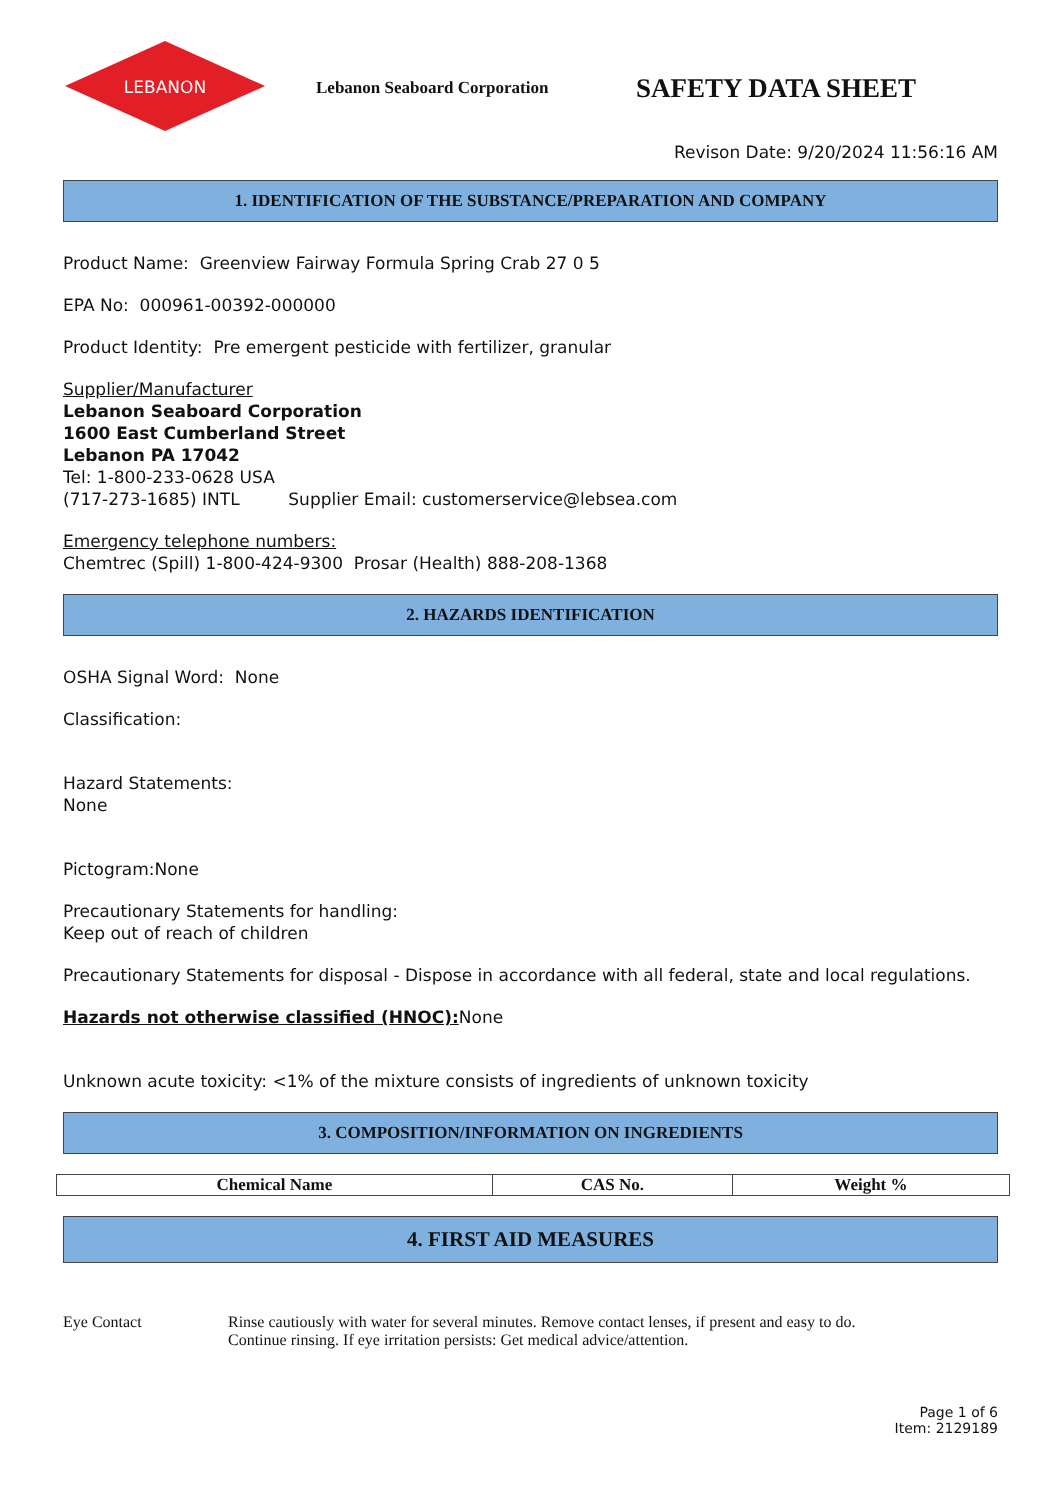LEBANON
Lebanon Seaboard Corporation
SAFETY DATA SHEET
Revison Date: 9/20/2024 11:56:16 AM
1. IDENTIFICATION OF THE SUBSTANCE/PREPARATION AND COMPANY
Product Name: Greenview Fairway Formula Spring Crab 27 0 5
EPA No: 000961-00392-000000
Product Identity: Pre emergent pesticide with fertilizer, granular
Supplier/Manufacturer
Lebanon Seaboard Corporation
1600 East Cumberland Street
Lebanon PA 17042
Tel: 1-800-233-0628 USA
(717-273-1685) INTL Supplier Email: customerservice@lebsea.com
Emergency telephone numbers:
Chemtrec (Spill) 1-800-424-9300 Prosar (Health) 888-208-1368
2. HAZARDS IDENTIFICATION
OSHA Signal Word: None
Classification:
Hazard Statements:
None
Pictogram:None
Precautionary Statements for handling:
Keep out of reach of children
Precautionary Statements for disposal - Dispose in accordance with all federal, state and local regulations.
Hazards not otherwise classified (HNOC): None
Unknown acute toxicity: <1% of the mixture consists of ingredients of unknown toxicity
3. COMPOSITION/INFORMATION ON INGREDIENTS
| Chemical Name | CAS No. | Weight % |
| --- | --- | --- |
4. FIRST AID MEASURES
Eye Contact Rinse cautiously with water for several minutes. Remove contact lenses, if present and easy to do.
Continue rinsing. If eye irritation persists: Get medical advice/attention.
Page 1 of 6
Item: 2129189